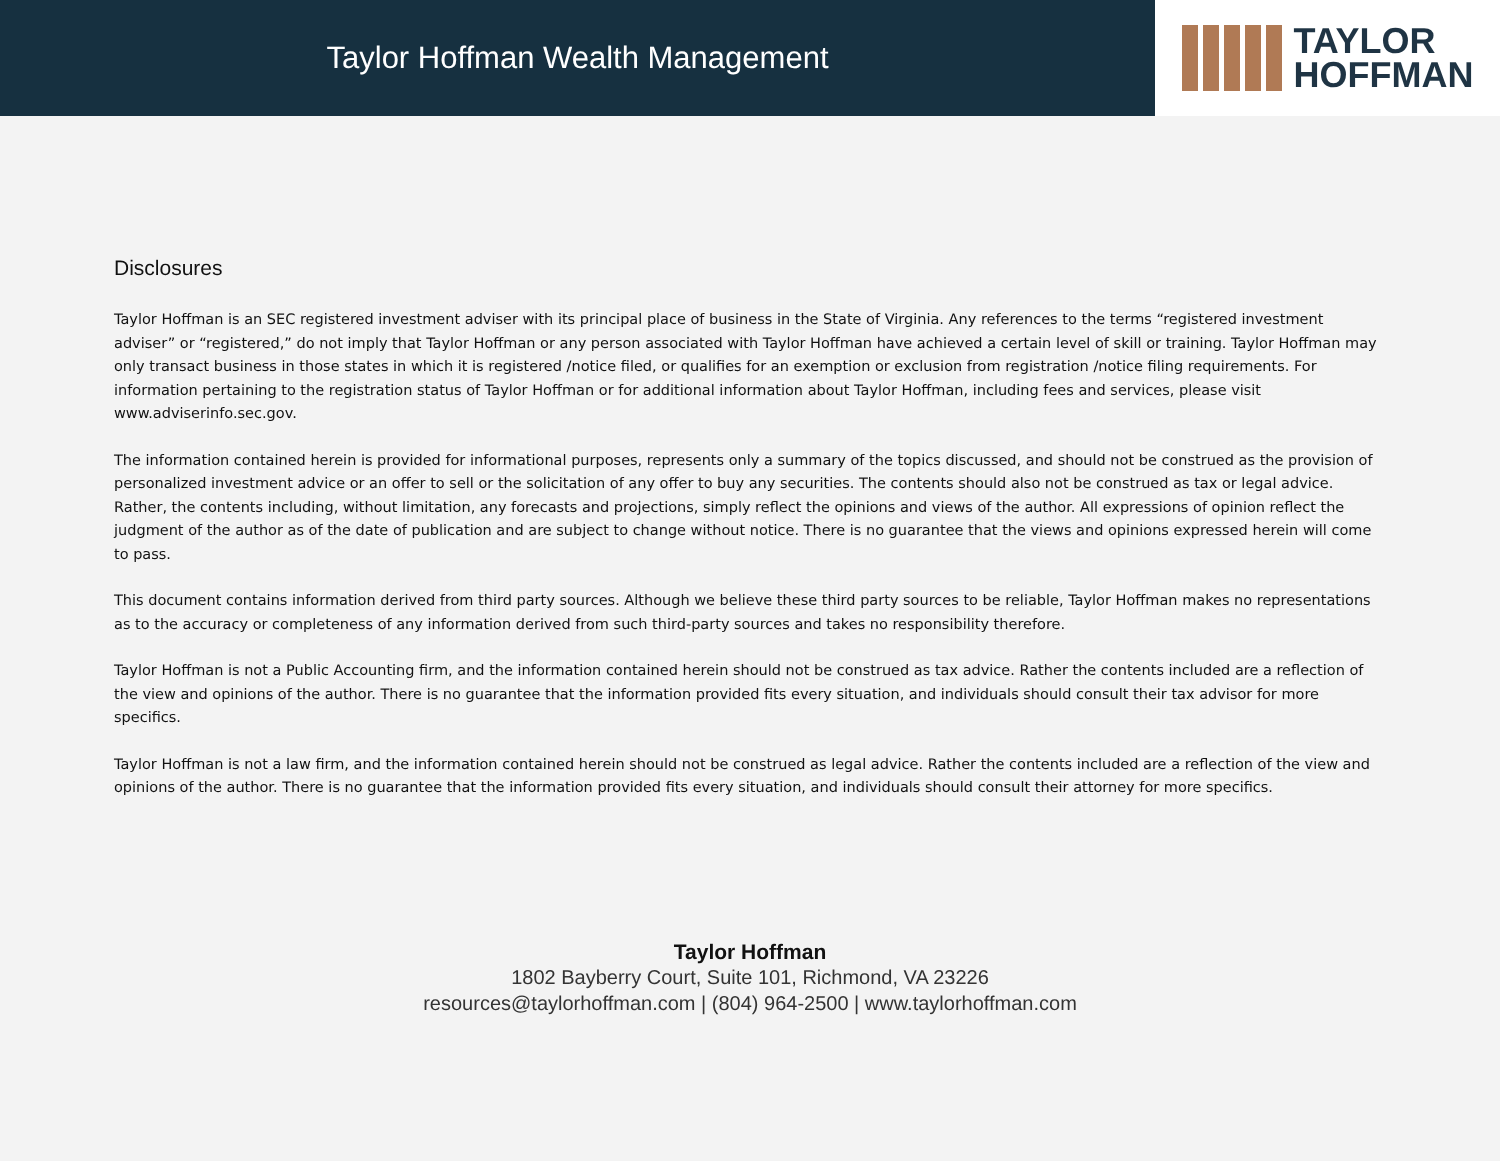Taylor Hoffman Wealth Management
TAYLOR
HOFFMAN
Disclosures
Taylor Hoffman is an SEC registered investment adviser with its principal place of business in the State of Virginia. Any references to the terms “registered investment adviser” or “registered,” do not imply that Taylor Hoffman or any person associated with Taylor Hoffman have achieved a certain level of skill or training. Taylor Hoffman may only transact business in those states in which it is registered /notice filed, or qualifies for an exemption or exclusion from registration /notice filing requirements. For information pertaining to the registration status of Taylor Hoffman or for additional information about Taylor Hoffman, including fees and services, please visit www.adviserinfo.sec.gov.
The information contained herein is provided for informational purposes, represents only a summary of the topics discussed, and should not be construed as the provision of personalized investment advice or an offer to sell or the solicitation of any offer to buy any securities. The contents should also not be construed as tax or legal advice. Rather, the contents including, without limitation, any forecasts and projections, simply reflect the opinions and views of the author. All expressions of opinion reflect the judgment of the author as of the date of publication and are subject to change without notice. There is no guarantee that the views and opinions expressed herein will come to pass.
This document contains information derived from third party sources. Although we believe these third party sources to be reliable, Taylor Hoffman makes no representations as to the accuracy or completeness of any information derived from such third-party sources and takes no responsibility therefore.
Taylor Hoffman is not a Public Accounting firm, and the information contained herein should not be construed as tax advice. Rather the contents included are a reflection of the view and opinions of the author. There is no guarantee that the information provided fits every situation, and individuals should consult their tax advisor for more specifics.
Taylor Hoffman is not a law firm, and the information contained herein should not be construed as legal advice. Rather the contents included are a reflection of the view and opinions of the author. There is no guarantee that the information provided fits every situation, and individuals should consult their attorney for more specifics.
Taylor Hoffman
1802 Bayberry Court, Suite 101, Richmond, VA 23226
resources@taylorhoffman.com | (804) 964-2500 | www.taylorhoffman.com